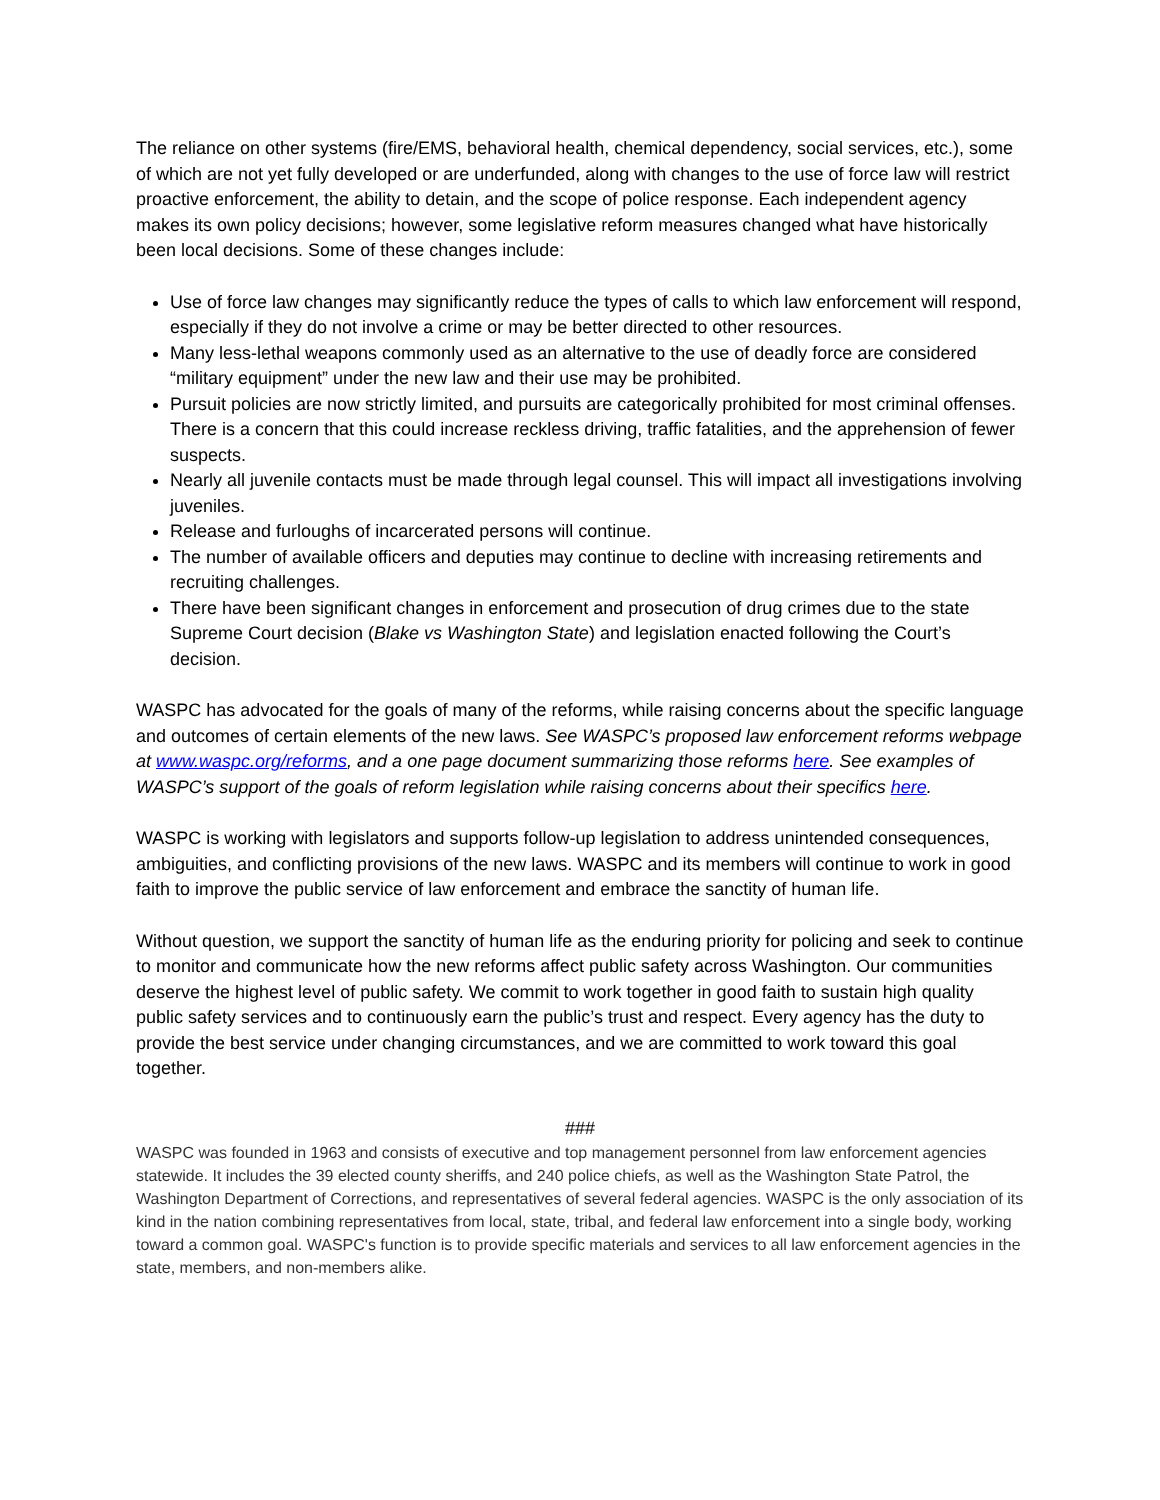The reliance on other systems (fire/EMS, behavioral health, chemical dependency, social services, etc.), some of which are not yet fully developed or are underfunded, along with changes to the use of force law will restrict proactive enforcement, the ability to detain, and the scope of police response. Each independent agency makes its own policy decisions; however, some legislative reform measures changed what have historically been local decisions. Some of these changes include:
Use of force law changes may significantly reduce the types of calls to which law enforcement will respond, especially if they do not involve a crime or may be better directed to other resources.
Many less-lethal weapons commonly used as an alternative to the use of deadly force are considered “military equipment” under the new law and their use may be prohibited.
Pursuit policies are now strictly limited, and pursuits are categorically prohibited for most criminal offenses. There is a concern that this could increase reckless driving, traffic fatalities, and the apprehension of fewer suspects.
Nearly all juvenile contacts must be made through legal counsel. This will impact all investigations involving juveniles.
Release and furloughs of incarcerated persons will continue.
The number of available officers and deputies may continue to decline with increasing retirements and recruiting challenges.
There have been significant changes in enforcement and prosecution of drug crimes due to the state Supreme Court decision (Blake vs Washington State) and legislation enacted following the Court’s decision.
WASPC has advocated for the goals of many of the reforms, while raising concerns about the specific language and outcomes of certain elements of the new laws. See WASPC’s proposed law enforcement reforms webpage at www.waspc.org/reforms, and a one page document summarizing those reforms here. See examples of WASPC’s support of the goals of reform legislation while raising concerns about their specifics here.
WASPC is working with legislators and supports follow-up legislation to address unintended consequences, ambiguities, and conflicting provisions of the new laws. WASPC and its members will continue to work in good faith to improve the public service of law enforcement and embrace the sanctity of human life.
Without question, we support the sanctity of human life as the enduring priority for policing and seek to continue to monitor and communicate how the new reforms affect public safety across Washington. Our communities deserve the highest level of public safety. We commit to work together in good faith to sustain high quality public safety services and to continuously earn the public’s trust and respect. Every agency has the duty to provide the best service under changing circumstances, and we are committed to work toward this goal together.
###
WASPC was founded in 1963 and consists of executive and top management personnel from law enforcement agencies statewide. It includes the 39 elected county sheriffs, and 240 police chiefs, as well as the Washington State Patrol, the Washington Department of Corrections, and representatives of several federal agencies. WASPC is the only association of its kind in the nation combining representatives from local, state, tribal, and federal law enforcement into a single body, working toward a common goal. WASPC's function is to provide specific materials and services to all law enforcement agencies in the state, members, and non-members alike.